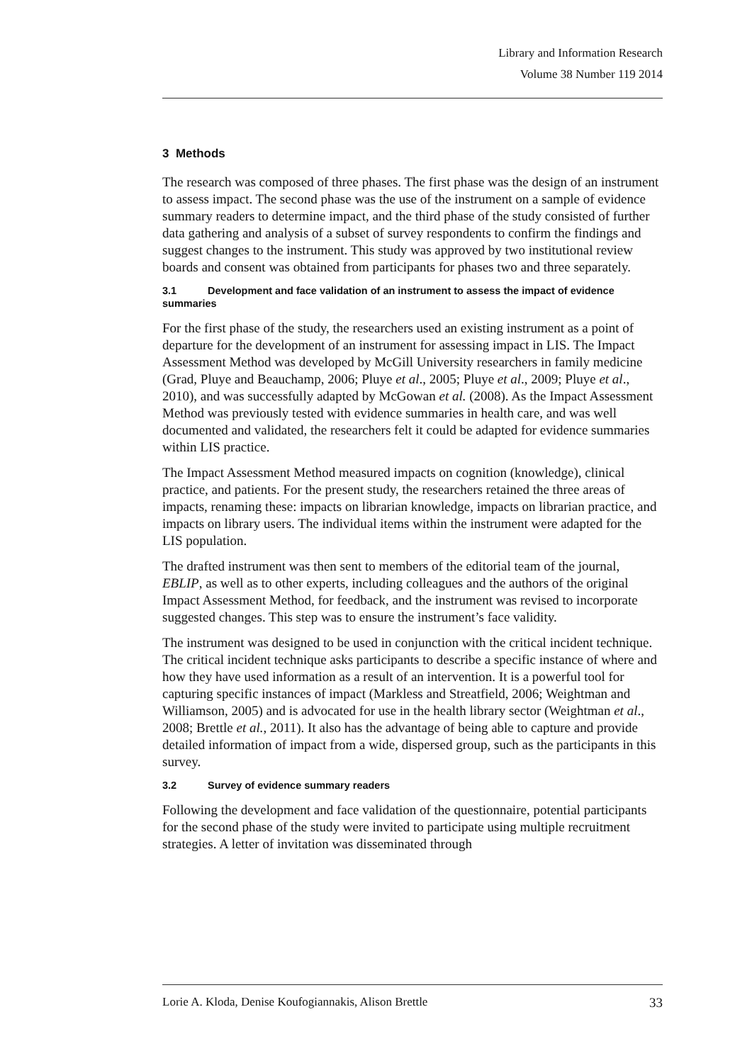Library and Information Research
Volume 38 Number 119 2014
3 Methods
The research was composed of three phases. The first phase was the design of an instrument to assess impact. The second phase was the use of the instrument on a sample of evidence summary readers to determine impact, and the third phase of the study consisted of further data gathering and analysis of a subset of survey respondents to confirm the findings and suggest changes to the instrument. This study was approved by two institutional review boards and consent was obtained from participants for phases two and three separately.
3.1 Development and face validation of an instrument to assess the impact of evidence summaries
For the first phase of the study, the researchers used an existing instrument as a point of departure for the development of an instrument for assessing impact in LIS. The Impact Assessment Method was developed by McGill University researchers in family medicine (Grad, Pluye and Beauchamp, 2006; Pluye et al., 2005; Pluye et al., 2009; Pluye et al., 2010), and was successfully adapted by McGowan et al. (2008). As the Impact Assessment Method was previously tested with evidence summaries in health care, and was well documented and validated, the researchers felt it could be adapted for evidence summaries within LIS practice.
The Impact Assessment Method measured impacts on cognition (knowledge), clinical practice, and patients. For the present study, the researchers retained the three areas of impacts, renaming these: impacts on librarian knowledge, impacts on librarian practice, and impacts on library users. The individual items within the instrument were adapted for the LIS population.
The drafted instrument was then sent to members of the editorial team of the journal, EBLIP, as well as to other experts, including colleagues and the authors of the original Impact Assessment Method, for feedback, and the instrument was revised to incorporate suggested changes. This step was to ensure the instrument’s face validity.
The instrument was designed to be used in conjunction with the critical incident technique. The critical incident technique asks participants to describe a specific instance of where and how they have used information as a result of an intervention. It is a powerful tool for capturing specific instances of impact (Markless and Streatfield, 2006; Weightman and Williamson, 2005) and is advocated for use in the health library sector (Weightman et al., 2008; Brettle et al., 2011). It also has the advantage of being able to capture and provide detailed information of impact from a wide, dispersed group, such as the participants in this survey.
3.2 Survey of evidence summary readers
Following the development and face validation of the questionnaire, potential participants for the second phase of the study were invited to participate using multiple recruitment strategies. A letter of invitation was disseminated through
Lorie A. Kloda, Denise Koufogiannakis, Alison Brettle 33